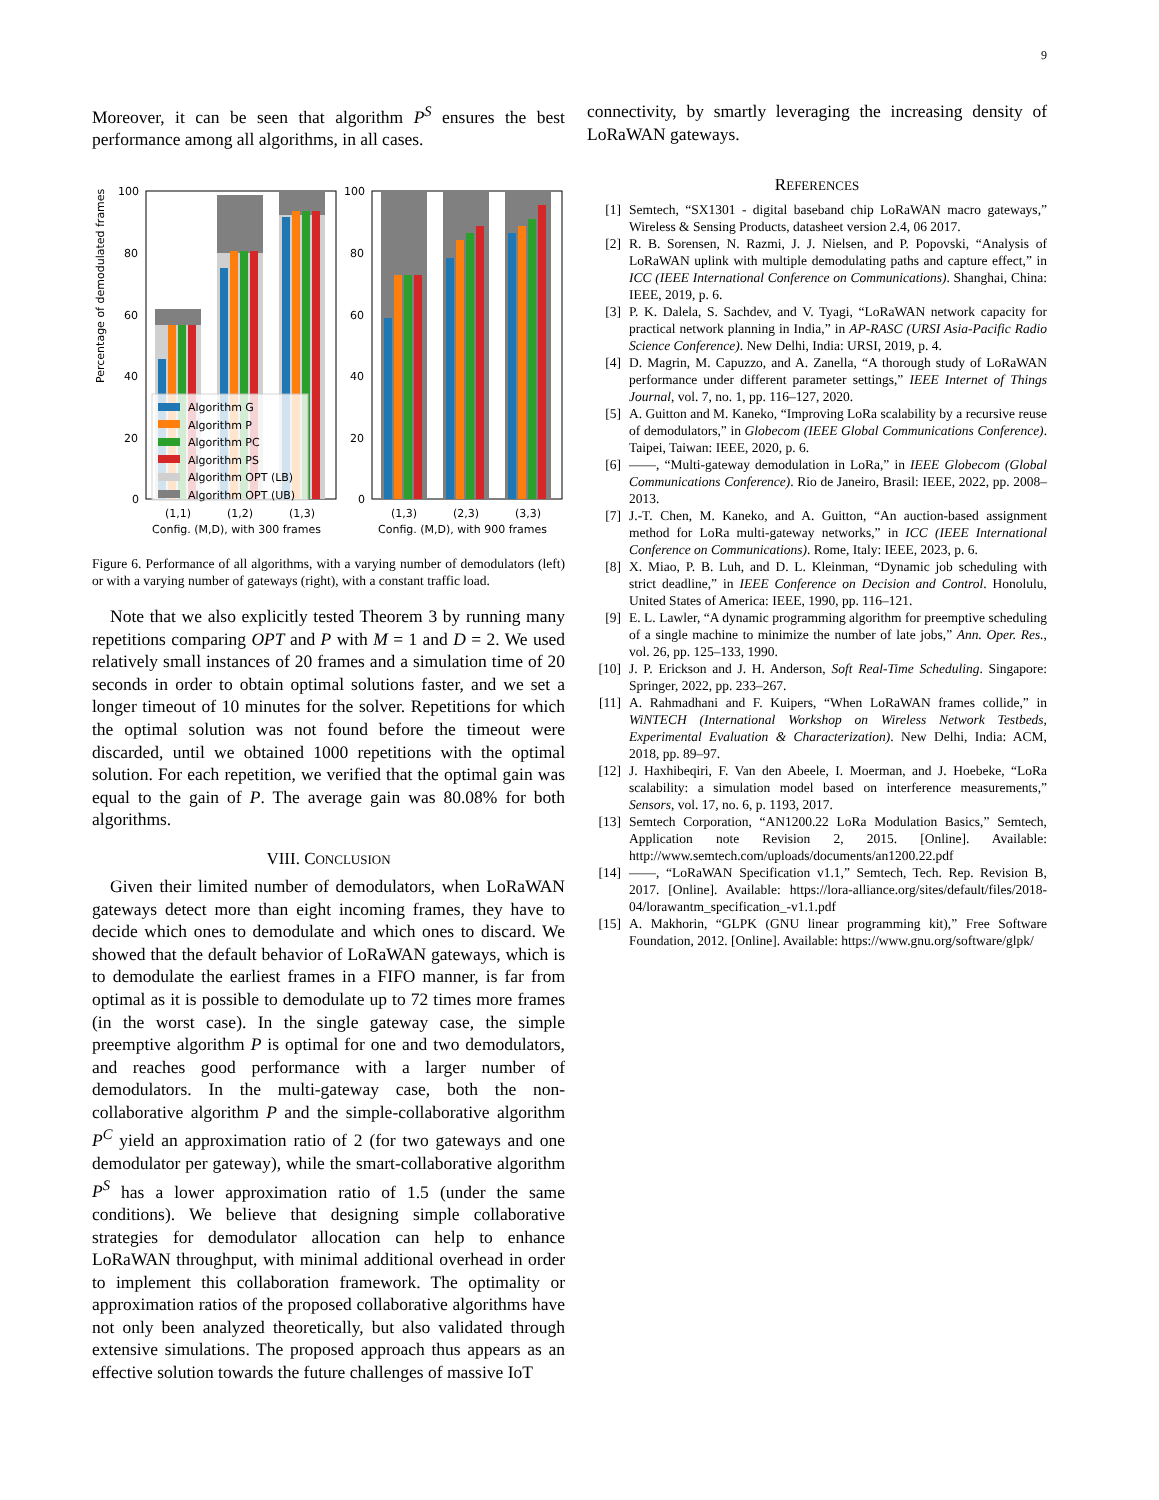9
Moreover, it can be seen that algorithm P<sup>S</sup> ensures the best performance among all algorithms, in all cases.
Percentage of demodulated frames
100
80
60
40
20
0
100
80
60
40
20
0
Algorithm G
Algorithm P
Algorithm PC
Algorithm PS
Algorithm OPT (LB)
Algorithm OPT (UB)
(1,1)
(1,2)
(1,3)
(1,3)
(2,3)
(3,3)
Config. (M,D), with 300 frames
Config. (M,D), with 900 frames
Figure 6. Performance of all algorithms, with a varying number of demodulators (left) or with a varying number of gateways (right), with a constant traffic load.
Note that we also explicitly tested Theorem 3 by running many repetitions comparing OPT and P with M = 1 and D = 2. We used relatively small instances of 20 frames and a simulation time of 20 seconds in order to obtain optimal solutions faster, and we set a longer timeout of 10 minutes for the solver. Repetitions for which the optimal solution was not found before the timeout were discarded, until we obtained 1000 repetitions with the optimal solution. For each repetition, we verified that the optimal gain was equal to the gain of P. The average gain was 80.08% for both algorithms.
VIII. CONCLUSION
Given their limited number of demodulators, when LoRaWAN gateways detect more than eight incoming frames, they have to decide which ones to demodulate and which ones to discard. We showed that the default behavior of LoRaWAN gateways, which is to demodulate the earliest frames in a FIFO manner, is far from optimal as it is possible to demodulate up to 72 times more frames (in the worst case). In the single gateway case, the simple preemptive algorithm P is optimal for one and two demodulators, and reaches good performance with a larger number of demodulators. In the multi-gateway case, both the non-collaborative algorithm P and the simple-collaborative algorithm P<sup>C</sup> yield an approximation ratio of 2 (for two gateways and one demodulator per gateway), while the smart-collaborative algorithm P<sup>S</sup> has a lower approximation ratio of 1.5 (under the same conditions). We believe that designing simple collaborative strategies for demodulator allocation can help to enhance LoRaWAN throughput, with minimal additional overhead in order to implement this collaboration framework. The optimality or approximation ratios of the proposed collaborative algorithms have not only been analyzed theoretically, but also validated through extensive simulations. The proposed approach thus appears as an effective solution towards the future challenges of massive IoT
connectivity, by smartly leveraging the increasing density of LoRaWAN gateways.
REFERENCES
[1] Semtech, “SX1301 - digital baseband chip LoRaWAN macro gateways,” Wireless & Sensing Products, datasheet version 2.4, 06 2017.
[2] R. B. Sorensen, N. Razmi, J. J. Nielsen, and P. Popovski, “Analysis of LoRaWAN uplink with multiple demodulating paths and capture effect,” in ICC (IEEE International Conference on Communications). Shanghai, China: IEEE, 2019, p. 6.
[3] P. K. Dalela, S. Sachdev, and V. Tyagi, “LoRaWAN network capacity for practical network planning in India,” in AP-RASC (URSI Asia-Pacific Radio Science Conference). New Delhi, India: URSI, 2019, p. 4.
[4] D. Magrin, M. Capuzzo, and A. Zanella, “A thorough study of LoRaWAN performance under different parameter settings,” IEEE Internet of Things Journal, vol. 7, no. 1, pp. 116–127, 2020.
[5] A. Guitton and M. Kaneko, “Improving LoRa scalability by a recursive reuse of demodulators,” in Globecom (IEEE Global Communications Conference). Taipei, Taiwan: IEEE, 2020, p. 6.
[6] ——, “Multi-gateway demodulation in LoRa,” in IEEE Globecom (Global Communications Conference). Rio de Janeiro, Brasil: IEEE, 2022, pp. 2008–2013.
[7] J.-T. Chen, M. Kaneko, and A. Guitton, “An auction-based assignment method for LoRa multi-gateway networks,” in ICC (IEEE International Conference on Communications). Rome, Italy: IEEE, 2023, p. 6.
[8] X. Miao, P. B. Luh, and D. L. Kleinman, “Dynamic job scheduling with strict deadline,” in IEEE Conference on Decision and Control. Honolulu, United States of America: IEEE, 1990, pp. 116–121.
[9] E. L. Lawler, “A dynamic programming algorithm for preemptive scheduling of a single machine to minimize the number of late jobs,” Ann. Oper. Res., vol. 26, pp. 125–133, 1990.
[10] J. P. Erickson and J. H. Anderson, Soft Real-Time Scheduling. Singapore: Springer, 2022, pp. 233–267.
[11] A. Rahmadhani and F. Kuipers, “When LoRaWAN frames collide,” in WiNTECH (International Workshop on Wireless Network Testbeds, Experimental Evaluation & Characterization). New Delhi, India: ACM, 2018, pp. 89–97.
[12] J. Haxhibeqiri, F. Van den Abeele, I. Moerman, and J. Hoebeke, “LoRa scalability: a simulation model based on interference measurements,” Sensors, vol. 17, no. 6, p. 1193, 2017.
[13] Semtech Corporation, “AN1200.22 LoRa Modulation Basics,” Semtech, Application note Revision 2, 2015. [Online]. Available: http://www.semtech.com/uploads/documents/an1200.22.pdf
[14] ——, “LoRaWAN Specification v1.1,” Semtech, Tech. Rep. Revision B, 2017. [Online]. Available: https://lora-alliance.org/sites/default/files/2018-04/lorawantm_specification_-v1.1.pdf
[15] A. Makhorin, “GLPK (GNU linear programming kit),” Free Software Foundation, 2012. [Online]. Available: https://www.gnu.org/software/glpk/